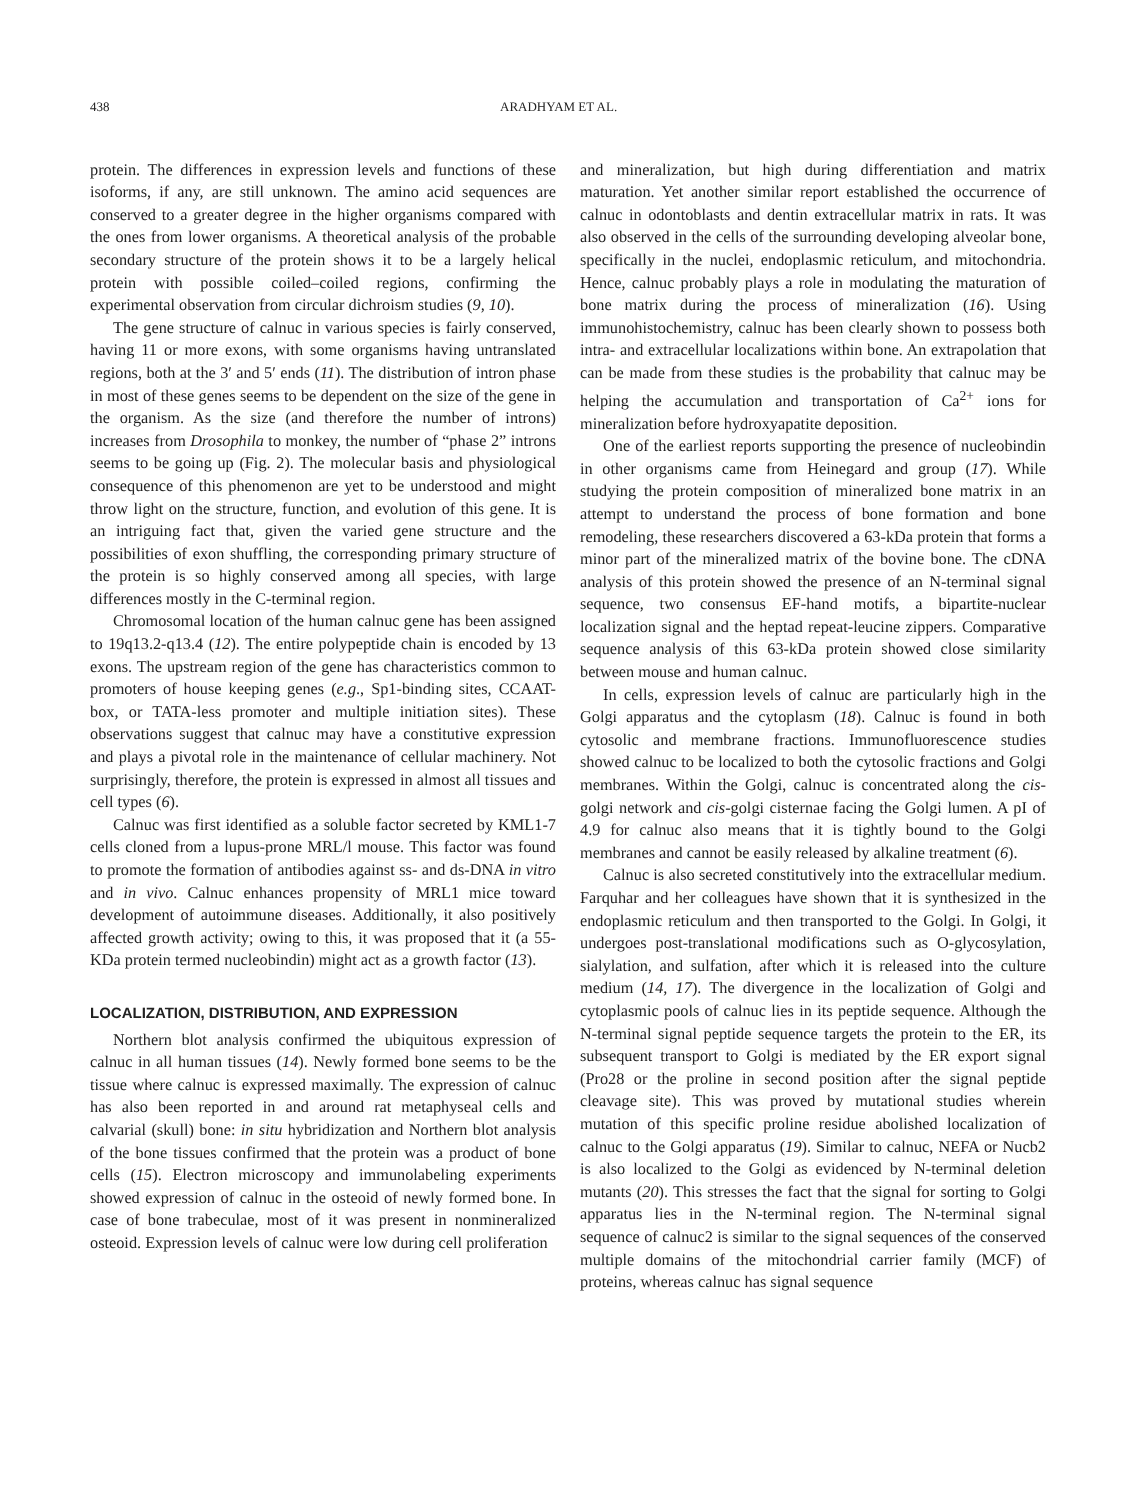438 ARADHYAM ET AL.
protein. The differences in expression levels and functions of these isoforms, if any, are still unknown. The amino acid sequences are conserved to a greater degree in the higher organisms compared with the ones from lower organisms. A theoretical analysis of the probable secondary structure of the protein shows it to be a largely helical protein with possible coiled–coiled regions, confirming the experimental observation from circular dichroism studies (9, 10).
The gene structure of calnuc in various species is fairly conserved, having 11 or more exons, with some organisms having untranslated regions, both at the 3′ and 5′ ends (11). The distribution of intron phase in most of these genes seems to be dependent on the size of the gene in the organism. As the size (and therefore the number of introns) increases from Drosophila to monkey, the number of “phase 2” introns seems to be going up (Fig. 2). The molecular basis and physiological consequence of this phenomenon are yet to be understood and might throw light on the structure, function, and evolution of this gene. It is an intriguing fact that, given the varied gene structure and the possibilities of exon shuffling, the corresponding primary structure of the protein is so highly conserved among all species, with large differences mostly in the C-terminal region.
Chromosomal location of the human calnuc gene has been assigned to 19q13.2-q13.4 (12). The entire polypeptide chain is encoded by 13 exons. The upstream region of the gene has characteristics common to promoters of house keeping genes (e.g., Sp1-binding sites, CCAAT-box, or TATA-less promoter and multiple initiation sites). These observations suggest that calnuc may have a constitutive expression and plays a pivotal role in the maintenance of cellular machinery. Not surprisingly, therefore, the protein is expressed in almost all tissues and cell types (6).
Calnuc was first identified as a soluble factor secreted by KML1-7 cells cloned from a lupus-prone MRL/l mouse. This factor was found to promote the formation of antibodies against ss- and ds-DNA in vitro and in vivo. Calnuc enhances propensity of MRL1 mice toward development of autoimmune diseases. Additionally, it also positively affected growth activity; owing to this, it was proposed that it (a 55-KDa protein termed nucleobindin) might act as a growth factor (13).
LOCALIZATION, DISTRIBUTION, AND EXPRESSION
Northern blot analysis confirmed the ubiquitous expression of calnuc in all human tissues (14). Newly formed bone seems to be the tissue where calnuc is expressed maximally. The expression of calnuc has also been reported in and around rat metaphyseal cells and calvarial (skull) bone: in situ hybridization and Northern blot analysis of the bone tissues confirmed that the protein was a product of bone cells (15). Electron microscopy and immunolabeling experiments showed expression of calnuc in the osteoid of newly formed bone. In case of bone trabeculae, most of it was present in nonmineralized osteoid. Expression levels of calnuc were low during cell proliferation
and mineralization, but high during differentiation and matrix maturation. Yet another similar report established the occurrence of calnuc in odontoblasts and dentin extracellular matrix in rats. It was also observed in the cells of the surrounding developing alveolar bone, specifically in the nuclei, endoplasmic reticulum, and mitochondria. Hence, calnuc probably plays a role in modulating the maturation of bone matrix during the process of mineralization (16). Using immunohistochemistry, calnuc has been clearly shown to possess both intra- and extracellular localizations within bone. An extrapolation that can be made from these studies is the probability that calnuc may be helping the accumulation and transportation of Ca<sup>2+</sup> ions for mineralization before hydroxyapatite deposition.
One of the earliest reports supporting the presence of nucleobindin in other organisms came from Heinegard and group (17). While studying the protein composition of mineralized bone matrix in an attempt to understand the process of bone formation and bone remodeling, these researchers discovered a 63-kDa protein that forms a minor part of the mineralized matrix of the bovine bone. The cDNA analysis of this protein showed the presence of an N-terminal signal sequence, two consensus EF-hand motifs, a bipartite-nuclear localization signal and the heptad repeat-leucine zippers. Comparative sequence analysis of this 63-kDa protein showed close similarity between mouse and human calnuc.
In cells, expression levels of calnuc are particularly high in the Golgi apparatus and the cytoplasm (18). Calnuc is found in both cytosolic and membrane fractions. Immunofluorescence studies showed calnuc to be localized to both the cytosolic fractions and Golgi membranes. Within the Golgi, calnuc is concentrated along the cis-golgi network and cis-golgi cisternae facing the Golgi lumen. A pI of 4.9 for calnuc also means that it is tightly bound to the Golgi membranes and cannot be easily released by alkaline treatment (6).
Calnuc is also secreted constitutively into the extracellular medium. Farquhar and her colleagues have shown that it is synthesized in the endoplasmic reticulum and then transported to the Golgi. In Golgi, it undergoes post-translational modifications such as O-glycosylation, sialylation, and sulfation, after which it is released into the culture medium (14, 17). The divergence in the localization of Golgi and cytoplasmic pools of calnuc lies in its peptide sequence. Although the N-terminal signal peptide sequence targets the protein to the ER, its subsequent transport to Golgi is mediated by the ER export signal (Pro28 or the proline in second position after the signal peptide cleavage site). This was proved by mutational studies wherein mutation of this specific proline residue abolished localization of calnuc to the Golgi apparatus (19). Similar to calnuc, NEFA or Nucb2 is also localized to the Golgi as evidenced by N-terminal deletion mutants (20). This stresses the fact that the signal for sorting to Golgi apparatus lies in the N-terminal region. The N-terminal signal sequence of calnuc2 is similar to the signal sequences of the conserved multiple domains of the mitochondrial carrier family (MCF) of proteins, whereas calnuc has signal sequence